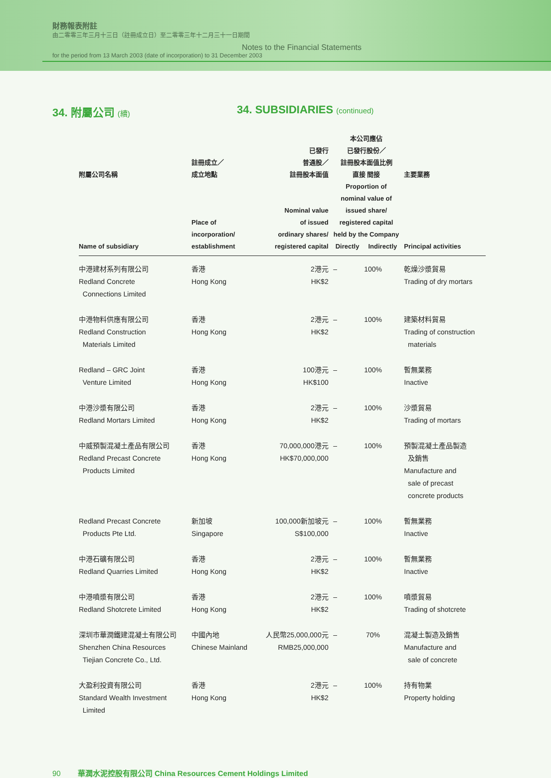財務報表附註
由二零零三年三月十三日（註冊成立日）至二零零三年十二月三十一日期間
Notes to the Financial Statements
for the period from 13 March 2003 (date of incorporation) to 31 December 2003
34. 附屬公司 (續) 34. SUBSIDIARIES (continued)
| 附屬公司名稱 Name of subsidiary | 註冊成立／ 成立地點 Place of incorporation/ establishment | 已發行 普通股／ 註冊股本面值 Nominal value of issued ordinary shares/ registered capital | 本公司應佔 已發行股份／ 註冊股本面值比例 直接 間接 Proportion of nominal value of issued share/ registered capital held by the Company Directly Indirectly | | 主要業務 Principal activities |
| --- | --- | --- | --- | --- | --- |
| 中港建材系列有限公司 Redland Concrete Connections Limited | 香港 Hong Kong | 2港元 HK$2 | – | 100% | 乾燥沙漿貿易 Trading of dry mortars |
| 中港物料供應有限公司 Redland Construction Materials Limited | 香港 Hong Kong | 2港元 HK$2 | – | 100% | 建築材料貿易 Trading of construction materials |
| Redland – GRC Joint Venture Limited | 香港 Hong Kong | 100港元 HK$100 | – | 100% | 暫無業務 Inactive |
| 中港沙漿有限公司 Redland Mortars Limited | 香港 Hong Kong | 2港元 HK$2 | – | 100% | 沙漿貿易 Trading of mortars |
| 中威預製混凝土產品有限公司 Redland Precast Concrete Products Limited | 香港 Hong Kong | 70,000,000港元 HK$70,000,000 | – | 100% | 預製混凝土產品製造 及銷售 Manufacture and sale of precast concrete products |
| Redland Precast Concrete Products Pte Ltd. | 新加坡 Singapore | 100,000新加坡元 S$100,000 | – | 100% | 暫無業務 Inactive |
| 中港石礦有限公司 Redland Quarries Limited | 香港 Hong Kong | 2港元 HK$2 | – | 100% | 暫無業務 Inactive |
| 中港噴漿有限公司 Redland Shotcrete Limited | 香港 Hong Kong | 2港元 HK$2 | – | 100% | 噴漿貿易 Trading of shotcrete |
| 深圳市華潤鐵建混凝土有限公司 Shenzhen China Resources Tiejian Concrete Co., Ltd. | 中國內地 Chinese Mainland | 人民幣25,000,000元 RMB25,000,000 | – | 70% | 混凝土製造及銷售 Manufacture and sale of concrete |
| 大盈利投資有限公司 Standard Wealth Investment Limited | 香港 Hong Kong | 2港元 HK$2 | – | 100% | 持有物業 Property holding |
90 華潤水泥控股有限公司 China Resources Cement Holdings Limited